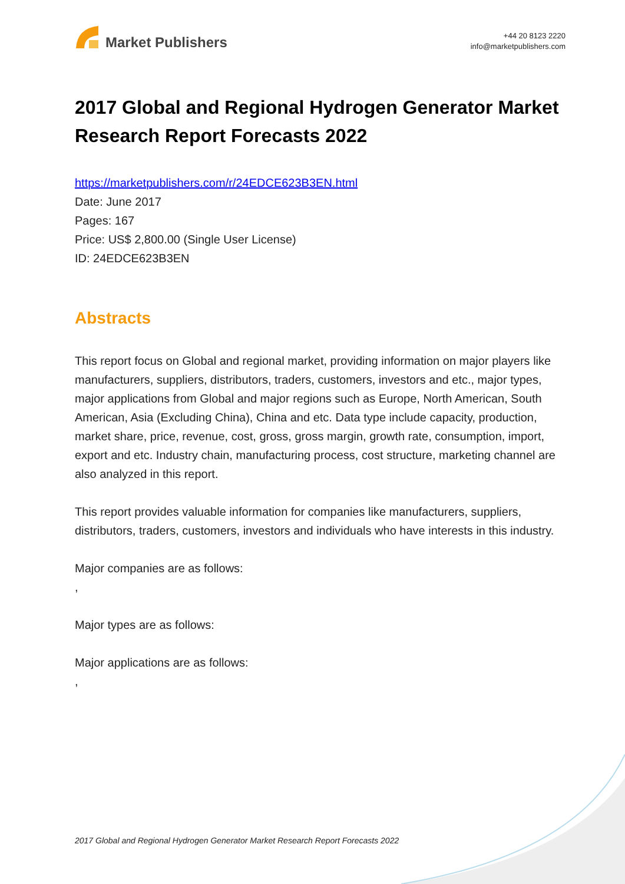Market Publishers
+44 20 8123 2220
info@marketpublishers.com
2017 Global and Regional Hydrogen Generator Market Research Report Forecasts 2022
https://marketpublishers.com/r/24EDCE623B3EN.html
Date: June 2017
Pages: 167
Price: US$ 2,800.00 (Single User License)
ID: 24EDCE623B3EN
Abstracts
This report focus on Global and regional market, providing information on major players like manufacturers, suppliers, distributors, traders, customers, investors and etc., major types, major applications from Global and major regions such as Europe, North American, South American, Asia (Excluding China), China and etc. Data type include capacity, production, market share, price, revenue, cost, gross, gross margin, growth rate, consumption, import, export and etc. Industry chain, manufacturing process, cost structure, marketing channel are also analyzed in this report.
This report provides valuable information for companies like manufacturers, suppliers, distributors, traders, customers, investors and individuals who have interests in this industry.
Major companies are as follows:
,
Major types are as follows:
Major applications are as follows:
,
2017 Global and Regional Hydrogen Generator Market Research Report Forecasts 2022